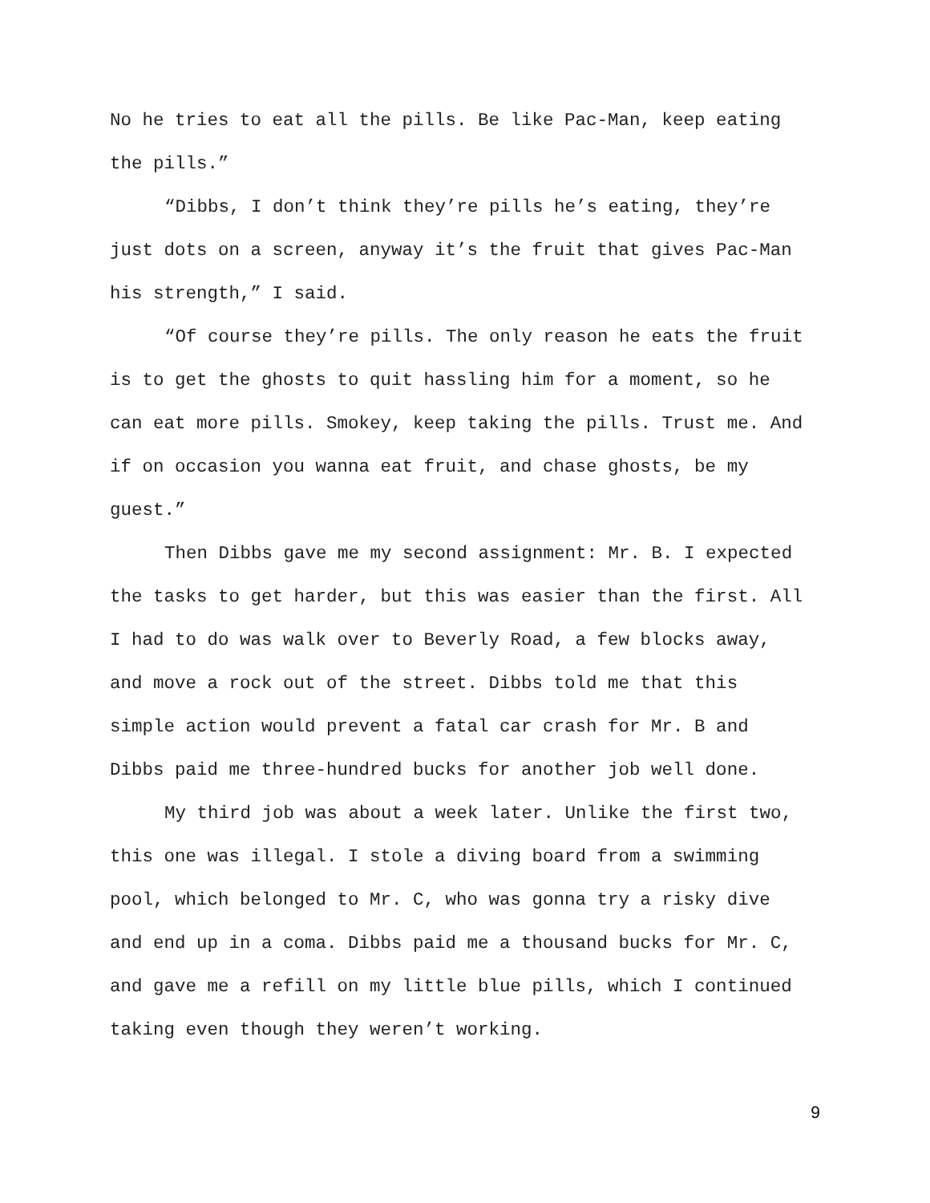No he tries to eat all the pills. Be like Pac-Man, keep eating
the pills.”
“Dibbs, I don’t think they’re pills he’s eating, they’re
just dots on a screen, anyway it’s the fruit that gives Pac-Man
his strength,” I said.
“Of course they’re pills. The only reason he eats the fruit
is to get the ghosts to quit hassling him for a moment, so he
can eat more pills. Smokey, keep taking the pills. Trust me. And
if on occasion you wanna eat fruit, and chase ghosts, be my
guest.”
Then Dibbs gave me my second assignment: Mr. B. I expected
the tasks to get harder, but this was easier than the first. All
I had to do was walk over to Beverly Road, a few blocks away,
and move a rock out of the street. Dibbs told me that this
simple action would prevent a fatal car crash for Mr. B and
Dibbs paid me three-hundred bucks for another job well done.
My third job was about a week later. Unlike the first two,
this one was illegal. I stole a diving board from a swimming
pool, which belonged to Mr. C, who was gonna try a risky dive
and end up in a coma. Dibbs paid me a thousand bucks for Mr. C,
and gave me a refill on my little blue pills, which I continued
taking even though they weren’t working.
9